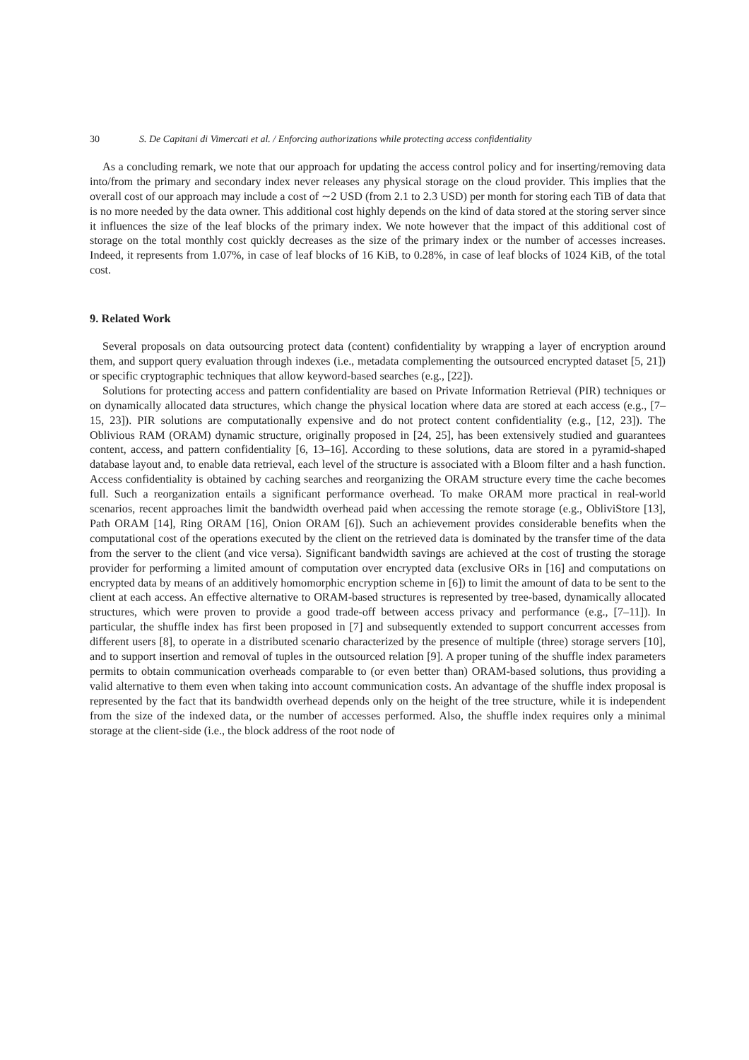30 S. De Capitani di Vimercati et al. / Enforcing authorizations while protecting access confidentiality
As a concluding remark, we note that our approach for updating the access control policy and for inserting/removing data into/from the primary and secondary index never releases any physical storage on the cloud provider. This implies that the overall cost of our approach may include a cost of ∼2 USD (from 2.1 to 2.3 USD) per month for storing each TiB of data that is no more needed by the data owner. This additional cost highly depends on the kind of data stored at the storing server since it influences the size of the leaf blocks of the primary index. We note however that the impact of this additional cost of storage on the total monthly cost quickly decreases as the size of the primary index or the number of accesses increases. Indeed, it represents from 1.07%, in case of leaf blocks of 16 KiB, to 0.28%, in case of leaf blocks of 1024 KiB, of the total cost.
9. Related Work
Several proposals on data outsourcing protect data (content) confidentiality by wrapping a layer of encryption around them, and support query evaluation through indexes (i.e., metadata complementing the outsourced encrypted dataset [5, 21]) or specific cryptographic techniques that allow keyword-based searches (e.g., [22]).
Solutions for protecting access and pattern confidentiality are based on Private Information Retrieval (PIR) techniques or on dynamically allocated data structures, which change the physical location where data are stored at each access (e.g., [7–15, 23]). PIR solutions are computationally expensive and do not protect content confidentiality (e.g., [12, 23]). The Oblivious RAM (ORAM) dynamic structure, originally proposed in [24, 25], has been extensively studied and guarantees content, access, and pattern confidentiality [6, 13–16]. According to these solutions, data are stored in a pyramid-shaped database layout and, to enable data retrieval, each level of the structure is associated with a Bloom filter and a hash function. Access confidentiality is obtained by caching searches and reorganizing the ORAM structure every time the cache becomes full. Such a reorganization entails a significant performance overhead. To make ORAM more practical in real-world scenarios, recent approaches limit the bandwidth overhead paid when accessing the remote storage (e.g., ObliviStore [13], Path ORAM [14], Ring ORAM [16], Onion ORAM [6]). Such an achievement provides considerable benefits when the computational cost of the operations executed by the client on the retrieved data is dominated by the transfer time of the data from the server to the client (and vice versa). Significant bandwidth savings are achieved at the cost of trusting the storage provider for performing a limited amount of computation over encrypted data (exclusive ORs in [16] and computations on encrypted data by means of an additively homomorphic encryption scheme in [6]) to limit the amount of data to be sent to the client at each access. An effective alternative to ORAM-based structures is represented by tree-based, dynamically allocated structures, which were proven to provide a good trade-off between access privacy and performance (e.g., [7–11]). In particular, the shuffle index has first been proposed in [7] and subsequently extended to support concurrent accesses from different users [8], to operate in a distributed scenario characterized by the presence of multiple (three) storage servers [10], and to support insertion and removal of tuples in the outsourced relation [9]. A proper tuning of the shuffle index parameters permits to obtain communication overheads comparable to (or even better than) ORAM-based solutions, thus providing a valid alternative to them even when taking into account communication costs. An advantage of the shuffle index proposal is represented by the fact that its bandwidth overhead depends only on the height of the tree structure, while it is independent from the size of the indexed data, or the number of accesses performed. Also, the shuffle index requires only a minimal storage at the client-side (i.e., the block address of the root node of